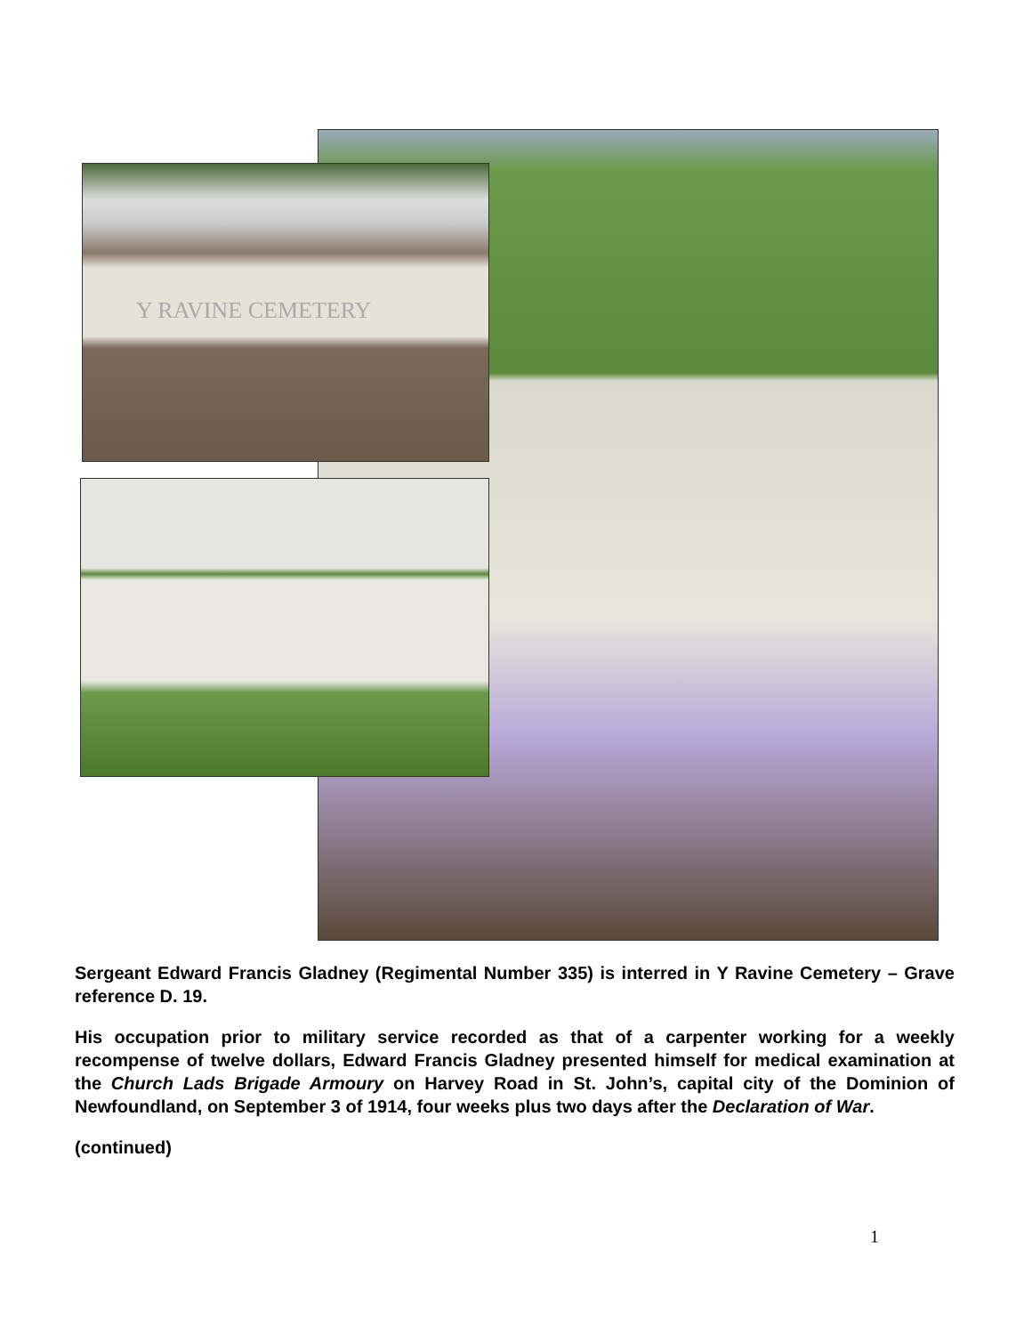Y RAVINE CEMETERY
Sergeant Edward Francis Gladney (Regimental Number 335) is interred in Y Ravine Cemetery – Grave reference D. 19.
His occupation prior to military service recorded as that of a carpenter working for a weekly recompense of twelve dollars, Edward Francis Gladney presented himself for medical examination at the Church Lads Brigade Armoury on Harvey Road in St. John’s, capital city of the Dominion of Newfoundland, on September 3 of 1914, four weeks plus two days after the Declaration of War.
(continued)
1